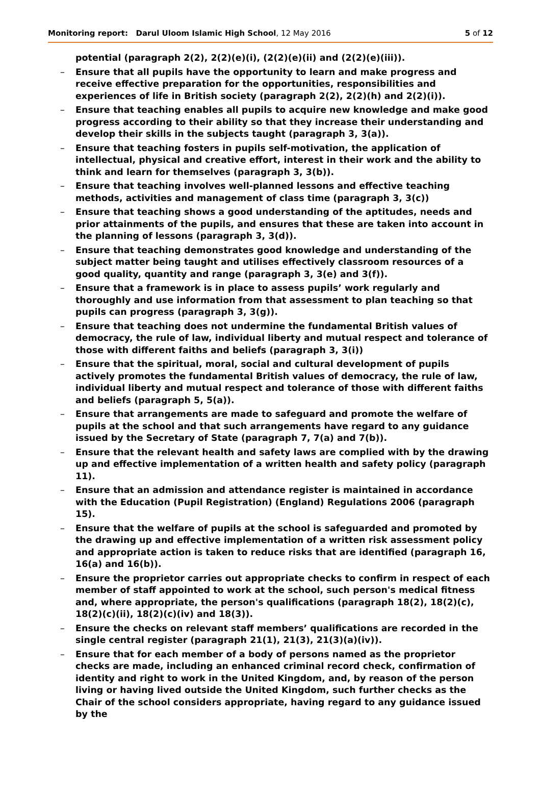Monitoring report: Darul Uloom Islamic High School, 12 May 2016 5 of 12
potential (paragraph 2(2), 2(2)(e)(i), (2(2)(e)(ii) and (2(2)(e)(iii)).
– Ensure that all pupils have the opportunity to learn and make progress and receive effective preparation for the opportunities, responsibilities and experiences of life in British society (paragraph 2(2), 2(2)(h) and 2(2)(i)).
– Ensure that teaching enables all pupils to acquire new knowledge and make good progress according to their ability so that they increase their understanding and develop their skills in the subjects taught (paragraph 3, 3(a)).
– Ensure that teaching fosters in pupils self-motivation, the application of intellectual, physical and creative effort, interest in their work and the ability to think and learn for themselves (paragraph 3, 3(b)).
– Ensure that teaching involves well-planned lessons and effective teaching methods, activities and management of class time (paragraph 3, 3(c))
– Ensure that teaching shows a good understanding of the aptitudes, needs and prior attainments of the pupils, and ensures that these are taken into account in the planning of lessons (paragraph 3, 3(d)).
– Ensure that teaching demonstrates good knowledge and understanding of the subject matter being taught and utilises effectively classroom resources of a good quality, quantity and range (paragraph 3, 3(e) and 3(f)).
– Ensure that a framework is in place to assess pupils’ work regularly and thoroughly and use information from that assessment to plan teaching so that pupils can progress (paragraph 3, 3(g)).
– Ensure that teaching does not undermine the fundamental British values of democracy, the rule of law, individual liberty and mutual respect and tolerance of those with different faiths and beliefs (paragraph 3, 3(i))
– Ensure that the spiritual, moral, social and cultural development of pupils actively promotes the fundamental British values of democracy, the rule of law, individual liberty and mutual respect and tolerance of those with different faiths and beliefs (paragraph 5, 5(a)).
– Ensure that arrangements are made to safeguard and promote the welfare of pupils at the school and that such arrangements have regard to any guidance issued by the Secretary of State (paragraph 7, 7(a) and 7(b)).
– Ensure that the relevant health and safety laws are complied with by the drawing up and effective implementation of a written health and safety policy (paragraph 11).
– Ensure that an admission and attendance register is maintained in accordance with the Education (Pupil Registration) (England) Regulations 2006 (paragraph 15).
– Ensure that the welfare of pupils at the school is safeguarded and promoted by the drawing up and effective implementation of a written risk assessment policy and appropriate action is taken to reduce risks that are identified (paragraph 16, 16(a) and 16(b)).
– Ensure the proprietor carries out appropriate checks to confirm in respect of each member of staff appointed to work at the school, such person's medical fitness and, where appropriate, the person's qualifications (paragraph 18(2), 18(2)(c), 18(2)(c)(ii), 18(2)(c)(iv) and 18(3)).
– Ensure the checks on relevant staff members’ qualifications are recorded in the single central register (paragraph 21(1), 21(3), 21(3)(a)(iv)).
– Ensure that for each member of a body of persons named as the proprietor checks are made, including an enhanced criminal record check, confirmation of identity and right to work in the United Kingdom, and, by reason of the person living or having lived outside the United Kingdom, such further checks as the Chair of the school considers appropriate, having regard to any guidance issued by the